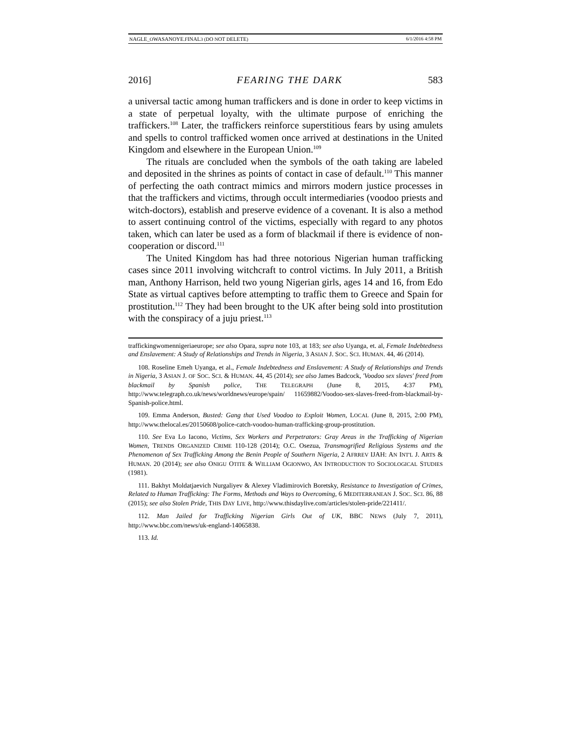NAGLE_OWASANOYE.FINAL3 (DO NOT DELETE) 6/1/2016 4:58 PM
2016] FEARING THE DARK 583
a universal tactic among human traffickers and is done in order to keep victims in a state of perpetual loyalty, with the ultimate purpose of enriching the traffickers.<sup>108</sup> Later, the traffickers reinforce superstitious fears by using amulets and spells to control trafficked women once arrived at destinations in the United Kingdom and elsewhere in the European Union.<sup>109</sup>
The rituals are concluded when the symbols of the oath taking are labeled and deposited in the shrines as points of contact in case of default.<sup>110</sup> This manner of perfecting the oath contract mimics and mirrors modern justice processes in that the traffickers and victims, through occult intermediaries (voodoo priests and witch-doctors), establish and preserve evidence of a covenant. It is also a method to assert continuing control of the victims, especially with regard to any photos taken, which can later be used as a form of blackmail if there is evidence of non-cooperation or discord.<sup>111</sup>
The United Kingdom has had three notorious Nigerian human trafficking cases since 2011 involving witchcraft to control victims. In July 2011, a British man, Anthony Harrison, held two young Nigerian girls, ages 14 and 16, from Edo State as virtual captives before attempting to traffic them to Greece and Spain for prostitution.<sup>112</sup> They had been brought to the UK after being sold into prostitution with the conspiracy of a juju priest.<sup>113</sup>
traffickingwomennigeriaeurope; see also Opara, supra note 103, at 183; see also Uyanga, et. al, Female Indebtedness and Enslavement: A Study of Relationships and Trends in Nigeria, 3 ASIAN J. SOC. SCI. HUMAN. 44, 46 (2014).
108. Roseline Emeh Uyanga, et al., Female Indebtedness and Enslavement: A Study of Relationships and Trends in Nigeria, 3 ASIAN J. OF SOC. SCI. & HUMAN. 44, 45 (2014); see also James Badcock, 'Voodoo sex slaves' freed from blackmail by Spanish police, THE TELEGRAPH (June 8, 2015, 4:37 PM), http://www.telegraph.co.uk/news/worldnews/europe/spain/ 11659882/Voodoo-sex-slaves-freed-from-blackmail-by-Spanish-police.html.
109. Emma Anderson, Busted: Gang that Used Voodoo to Exploit Women, LOCAL (June 8, 2015, 2:00 PM), http://www.thelocal.es/20150608/police-catch-voodoo-human-trafficking-group-prostitution.
110. See Eva Lo Iacono, Victims, Sex Workers and Perpetrators: Gray Areas in the Trafficking of Nigerian Women, TRENDS ORGANIZED CRIME 110-128 (2014); O.C. Osezua, Transmogrified Religious Systems and the Phenomenon of Sex Trafficking Among the Benin People of Southern Nigeria, 2 AFRREV IJAH: AN INT'L J. ARTS & HUMAN. 20 (2014); see also ONIGU OTITE & WILLIAM OGIONWO, AN INTRODUCTION TO SOCIOLOGICAL STUDIES (1981).
111. Bakhyt Moldatjaevich Nurgaliyev & Alexey Vladimirovich Boretsky, Resistance to Investigation of Crimes, Related to Human Trafficking: The Forms, Methods and Ways to Overcoming, 6 MEDITERRANEAN J. SOC. SCI. 86, 88 (2015); see also Stolen Pride, THIS DAY LIVE, http://www.thisdaylive.com/articles/stolen-pride/221411/.
112. Man Jailed for Trafficking Nigerian Girls Out of UK, BBC NEWS (July 7, 2011), http://www.bbc.com/news/uk-england-14065838.
113. Id.